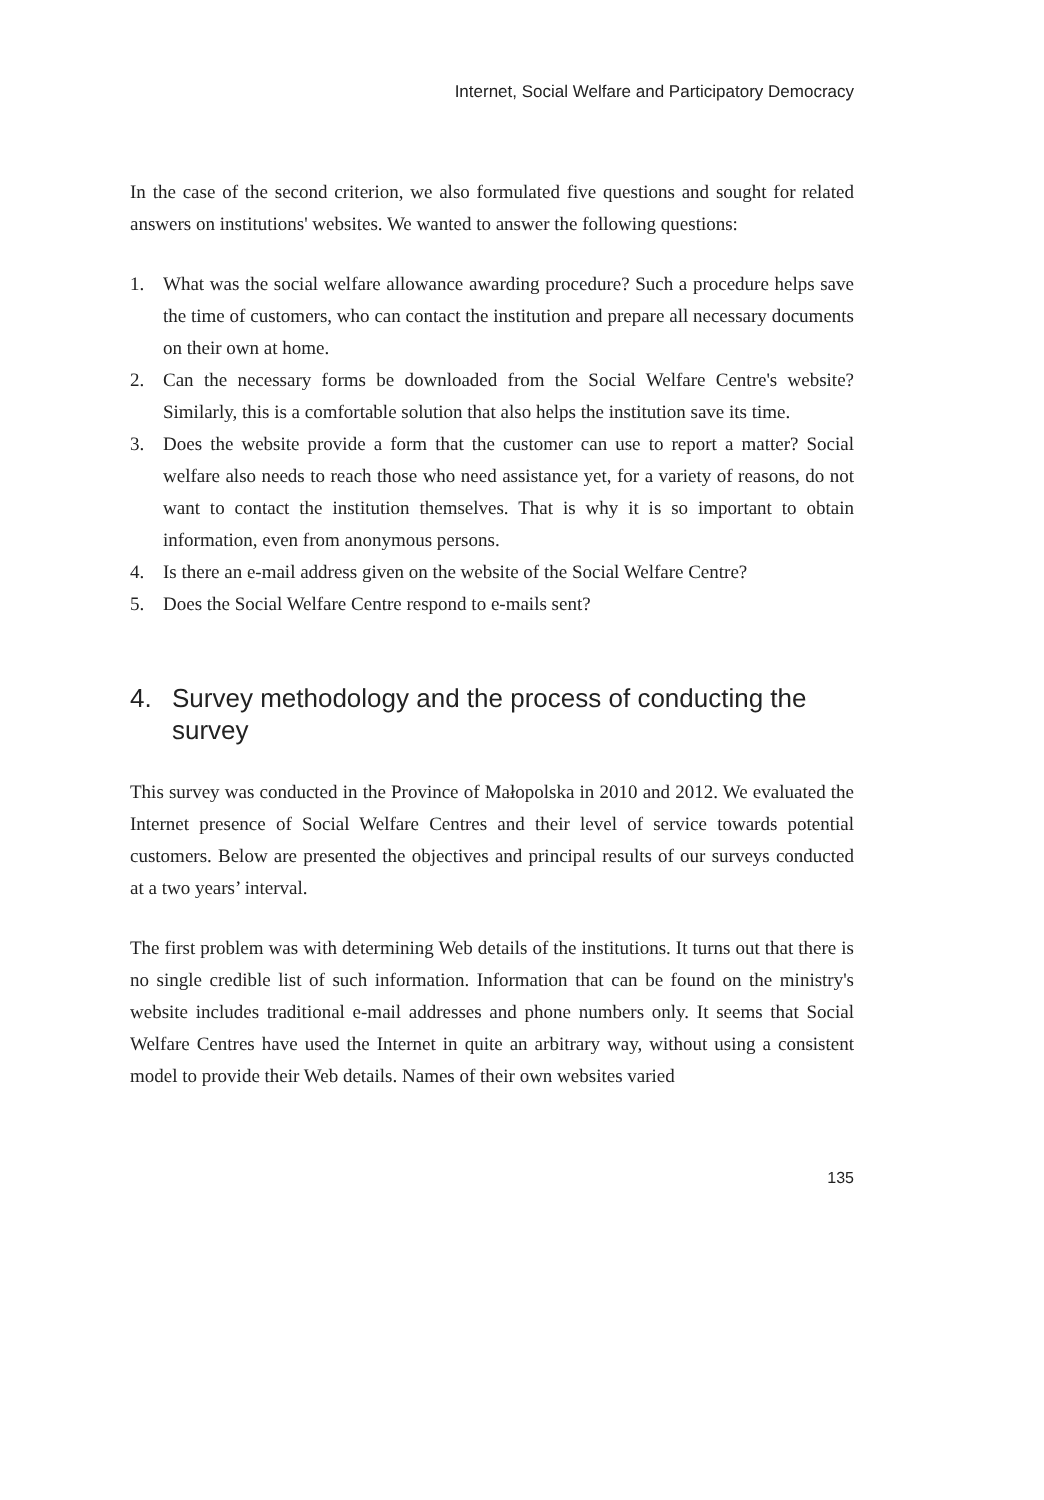Internet, Social Welfare and Participatory Democracy
In the case of the second criterion, we also formulated five questions and sought for related answers on institutions' websites. We wanted to answer the following questions:
1. What was the social welfare allowance awarding procedure? Such a procedure helps save the time of customers, who can contact the institution and prepare all necessary documents on their own at home.
2. Can the necessary forms be downloaded from the Social Welfare Centre's website? Similarly, this is a comfortable solution that also helps the institution save its time.
3. Does the website provide a form that the customer can use to report a matter? Social welfare also needs to reach those who need assistance yet, for a variety of reasons, do not want to contact the institution themselves. That is why it is so important to obtain information, even from anonymous persons.
4. Is there an e-mail address given on the website of the Social Welfare Centre?
5. Does the Social Welfare Centre respond to e-mails sent?
4. Survey methodology and the process of conducting the survey
This survey was conducted in the Province of Małopolska in 2010 and 2012. We evaluated the Internet presence of Social Welfare Centres and their level of service towards potential customers. Below are presented the objectives and principal results of our surveys conducted at a two years’ interval.
The first problem was with determining Web details of the institutions. It turns out that there is no single credible list of such information. Information that can be found on the ministry's website includes traditional e-mail addresses and phone numbers only. It seems that Social Welfare Centres have used the Internet in quite an arbitrary way, without using a consistent model to provide their Web details. Names of their own websites varied
135